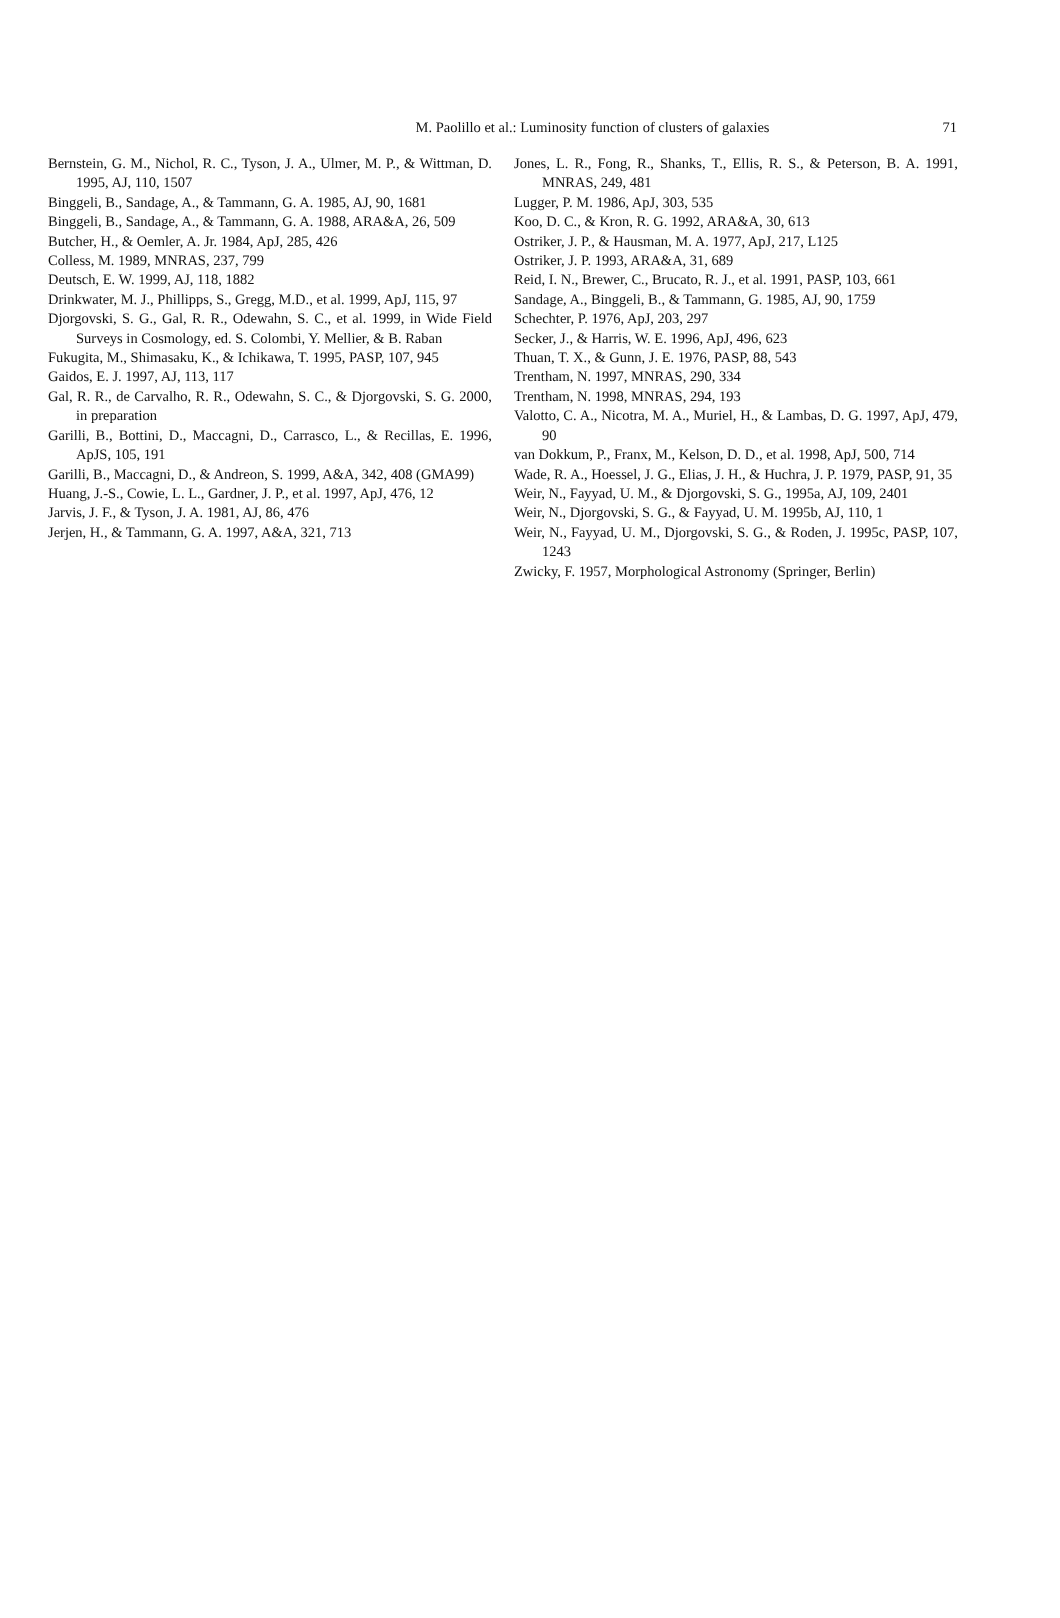M. Paolillo et al.: Luminosity function of clusters of galaxies
71
Bernstein, G. M., Nichol, R. C., Tyson, J. A., Ulmer, M. P., & Wittman, D. 1995, AJ, 110, 1507
Binggeli, B., Sandage, A., & Tammann, G. A. 1985, AJ, 90, 1681
Binggeli, B., Sandage, A., & Tammann, G. A. 1988, ARA&A, 26, 509
Butcher, H., & Oemler, A. Jr. 1984, ApJ, 285, 426
Colless, M. 1989, MNRAS, 237, 799
Deutsch, E. W. 1999, AJ, 118, 1882
Drinkwater, M. J., Phillipps, S., Gregg, M.D., et al. 1999, ApJ, 115, 97
Djorgovski, S. G., Gal, R. R., Odewahn, S. C., et al. 1999, in Wide Field Surveys in Cosmology, ed. S. Colombi, Y. Mellier, & B. Raban
Fukugita, M., Shimasaku, K., & Ichikawa, T. 1995, PASP, 107, 945
Gaidos, E. J. 1997, AJ, 113, 117
Gal, R. R., de Carvalho, R. R., Odewahn, S. C., & Djorgovski, S. G. 2000, in preparation
Garilli, B., Bottini, D., Maccagni, D., Carrasco, L., & Recillas, E. 1996, ApJS, 105, 191
Garilli, B., Maccagni, D., & Andreon, S. 1999, A&A, 342, 408 (GMA99)
Huang, J.-S., Cowie, L. L., Gardner, J. P., et al. 1997, ApJ, 476, 12
Jarvis, J. F., & Tyson, J. A. 1981, AJ, 86, 476
Jerjen, H., & Tammann, G. A. 1997, A&A, 321, 713
Jones, L. R., Fong, R., Shanks, T., Ellis, R. S., & Peterson, B. A. 1991, MNRAS, 249, 481
Lugger, P. M. 1986, ApJ, 303, 535
Koo, D. C., & Kron, R. G. 1992, ARA&A, 30, 613
Ostriker, J. P., & Hausman, M. A. 1977, ApJ, 217, L125
Ostriker, J. P. 1993, ARA&A, 31, 689
Reid, I. N., Brewer, C., Brucato, R. J., et al. 1991, PASP, 103, 661
Sandage, A., Binggeli, B., & Tammann, G. 1985, AJ, 90, 1759
Schechter, P. 1976, ApJ, 203, 297
Secker, J., & Harris, W. E. 1996, ApJ, 496, 623
Thuan, T. X., & Gunn, J. E. 1976, PASP, 88, 543
Trentham, N. 1997, MNRAS, 290, 334
Trentham, N. 1998, MNRAS, 294, 193
Valotto, C. A., Nicotra, M. A., Muriel, H., & Lambas, D. G. 1997, ApJ, 479, 90
van Dokkum, P., Franx, M., Kelson, D. D., et al. 1998, ApJ, 500, 714
Wade, R. A., Hoessel, J. G., Elias, J. H., & Huchra, J. P. 1979, PASP, 91, 35
Weir, N., Fayyad, U. M., & Djorgovski, S. G., 1995a, AJ, 109, 2401
Weir, N., Djorgovski, S. G., & Fayyad, U. M. 1995b, AJ, 110, 1
Weir, N., Fayyad, U. M., Djorgovski, S. G., & Roden, J. 1995c, PASP, 107, 1243
Zwicky, F. 1957, Morphological Astronomy (Springer, Berlin)